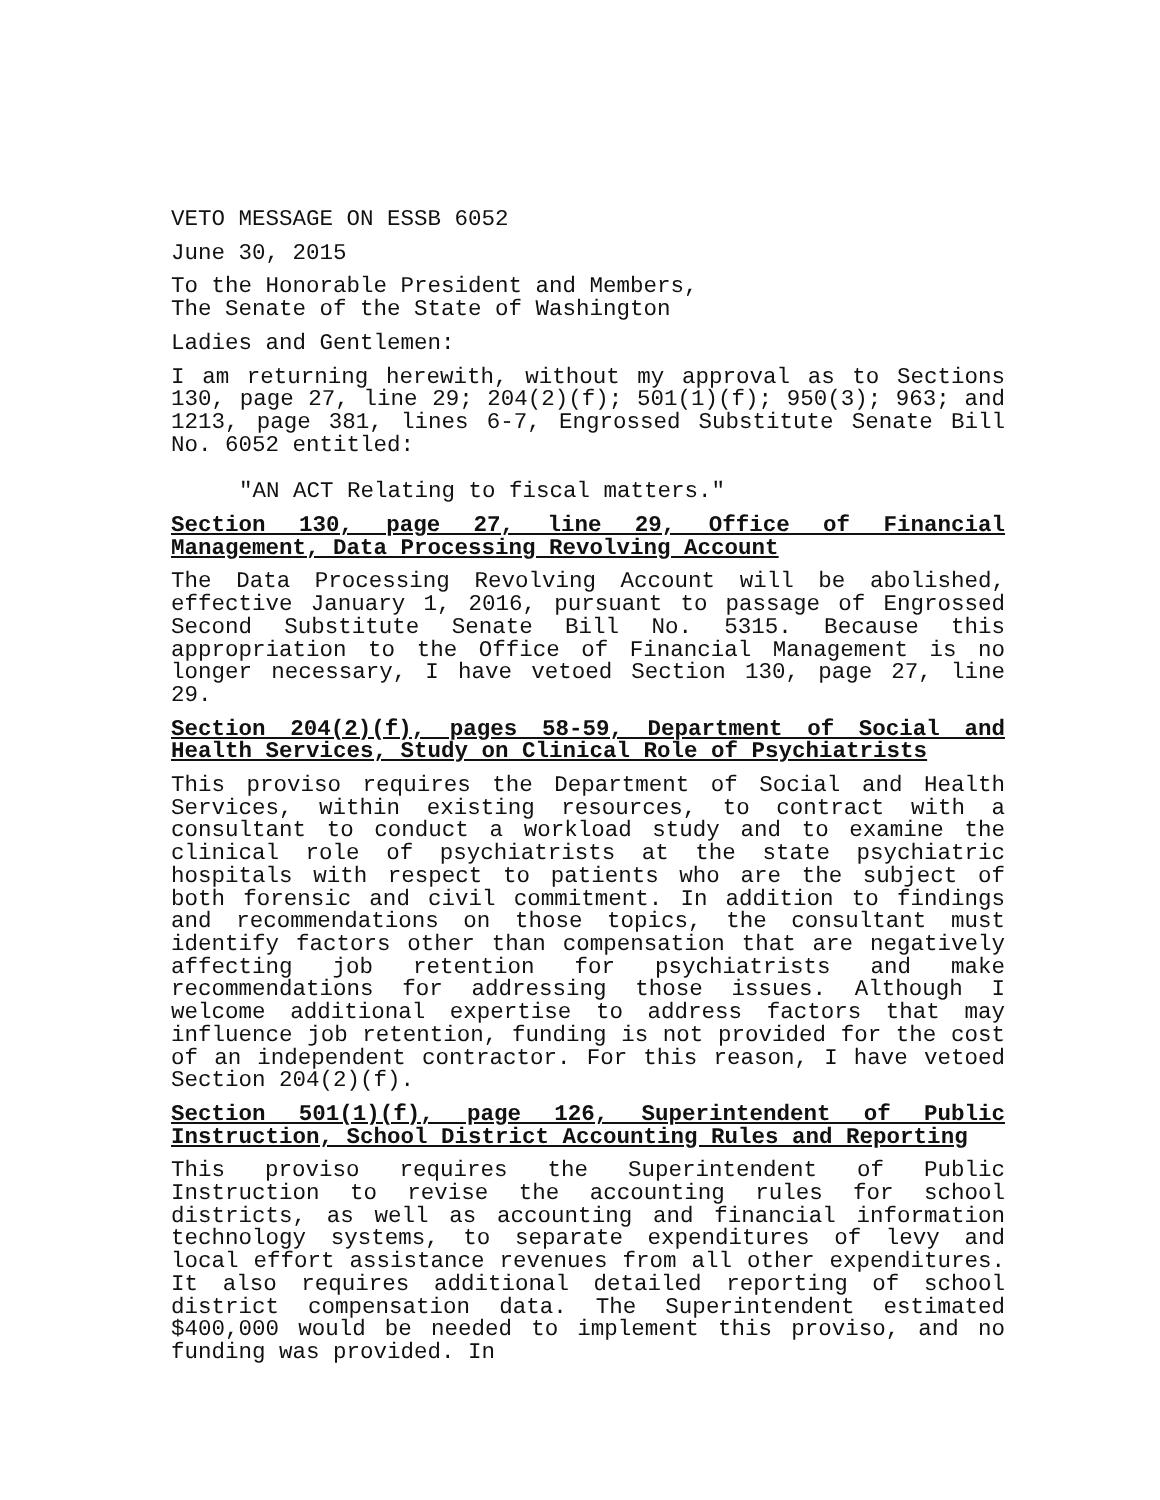VETO MESSAGE ON ESSB 6052
June 30, 2015
To the Honorable President and Members,
The Senate of the State of Washington
Ladies and Gentlemen:
I am returning herewith, without my approval as to Sections 130, page 27, line 29; 204(2)(f); 501(1)(f); 950(3); 963; and 1213, page 381, lines 6-7, Engrossed Substitute Senate Bill No. 6052 entitled:
"AN ACT Relating to fiscal matters."
Section 130, page 27, line 29, Office of Financial Management, Data Processing Revolving Account
The Data Processing Revolving Account will be abolished, effective January 1, 2016, pursuant to passage of Engrossed Second Substitute Senate Bill No. 5315. Because this appropriation to the Office of Financial Management is no longer necessary, I have vetoed Section 130, page 27, line 29.
Section 204(2)(f), pages 58-59, Department of Social and Health Services, Study on Clinical Role of Psychiatrists
This proviso requires the Department of Social and Health Services, within existing resources, to contract with a consultant to conduct a workload study and to examine the clinical role of psychiatrists at the state psychiatric hospitals with respect to patients who are the subject of both forensic and civil commitment. In addition to findings and recommendations on those topics, the consultant must identify factors other than compensation that are negatively affecting job retention for psychiatrists and make recommendations for addressing those issues. Although I welcome additional expertise to address factors that may influence job retention, funding is not provided for the cost of an independent contractor. For this reason, I have vetoed Section 204(2)(f).
Section 501(1)(f), page 126, Superintendent of Public Instruction, School District Accounting Rules and Reporting
This proviso requires the Superintendent of Public Instruction to revise the accounting rules for school districts, as well as accounting and financial information technology systems, to separate expenditures of levy and local effort assistance revenues from all other expenditures. It also requires additional detailed reporting of school district compensation data. The Superintendent estimated $400,000 would be needed to implement this proviso, and no funding was provided. In